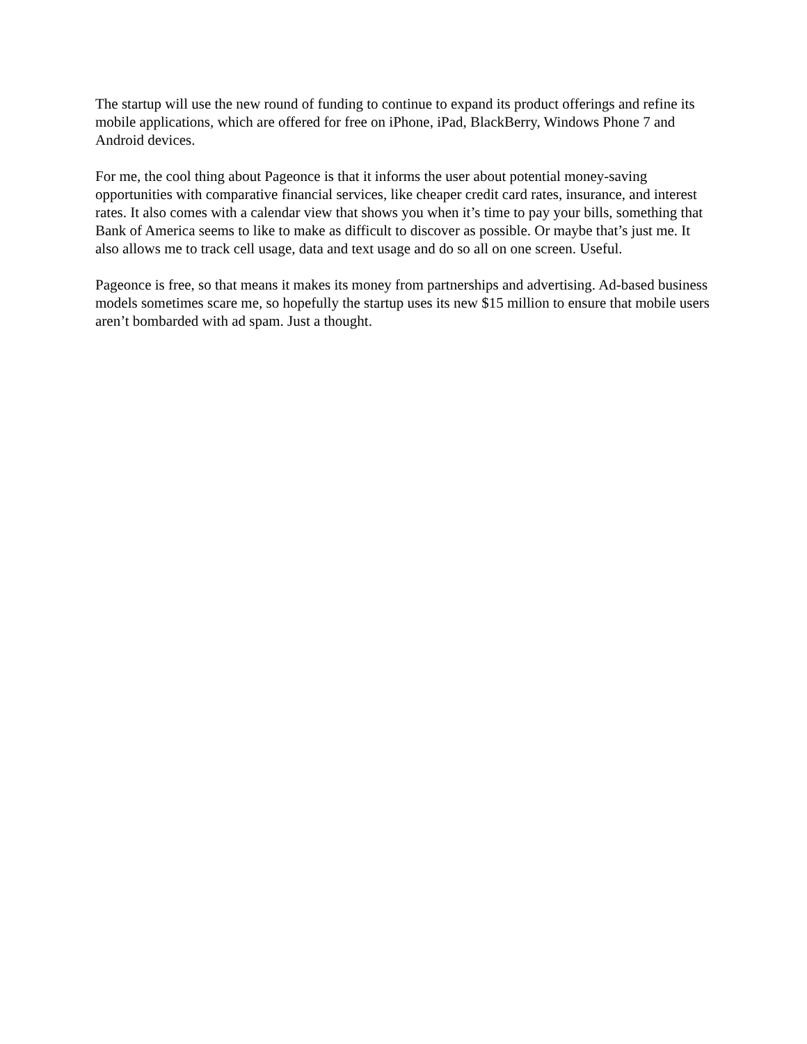The startup will use the new round of funding to continue to expand its product offerings and refine its mobile applications, which are offered for free on iPhone, iPad, BlackBerry, Windows Phone 7 and Android devices.
For me, the cool thing about Pageonce is that it informs the user about potential money-saving opportunities with comparative financial services, like cheaper credit card rates, insurance, and interest rates. It also comes with a calendar view that shows you when it’s time to pay your bills, something that Bank of America seems to like to make as difficult to discover as possible. Or maybe that’s just me. It also allows me to track cell usage, data and text usage and do so all on one screen. Useful.
Pageonce is free, so that means it makes its money from partnerships and advertising. Ad-based business models sometimes scare me, so hopefully the startup uses its new $15 million to ensure that mobile users aren’t bombarded with ad spam. Just a thought.